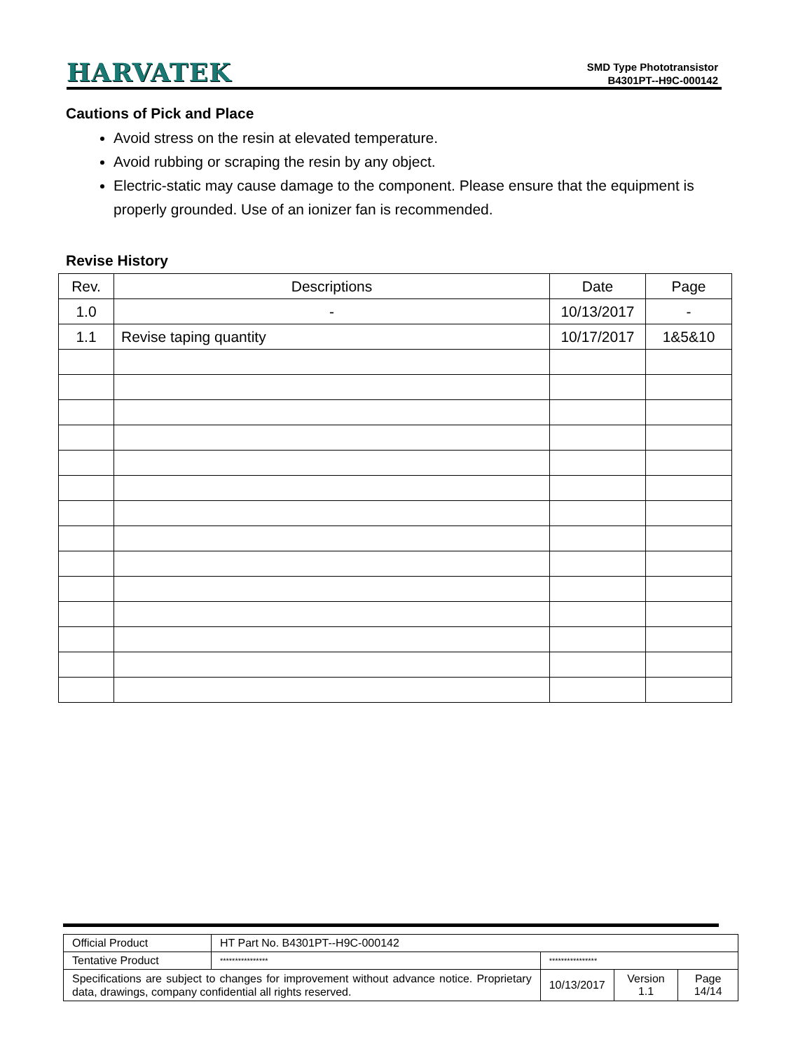HARVATEK
SMD Type Phototransistor
B4301PT--H9C-000142
Cautions of Pick and Place
Avoid stress on the resin at elevated temperature.
Avoid rubbing or scraping the resin by any object.
Electric-static may cause damage to the component. Please ensure that the equipment is properly grounded. Use of an ionizer fan is recommended.
Revise History
| Rev. | Descriptions | Date | Page |
| --- | --- | --- | --- |
| 1.0 | - | 10/13/2017 | - |
| 1.1 | Revise taping quantity | 10/17/2017 | 1&5&10 |
| Official Product | HT Part No. B4301PT--H9C-000142 | | | |
| Tentative Product | **************** | **************** | | |
| Specifications are subject to changes for improvement without advance notice. Proprietary data, drawings, company confidential all rights reserved. | | 10/13/2017 | Version 1.1 | Page 14/14 |